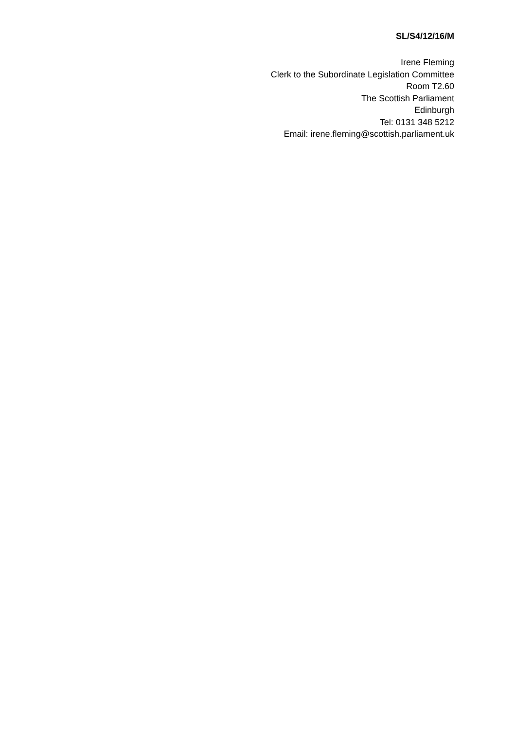SL/S4/12/16/M
Irene Fleming
Clerk to the Subordinate Legislation Committee
Room T2.60
The Scottish Parliament
Edinburgh
Tel: 0131 348 5212
Email: irene.fleming@scottish.parliament.uk